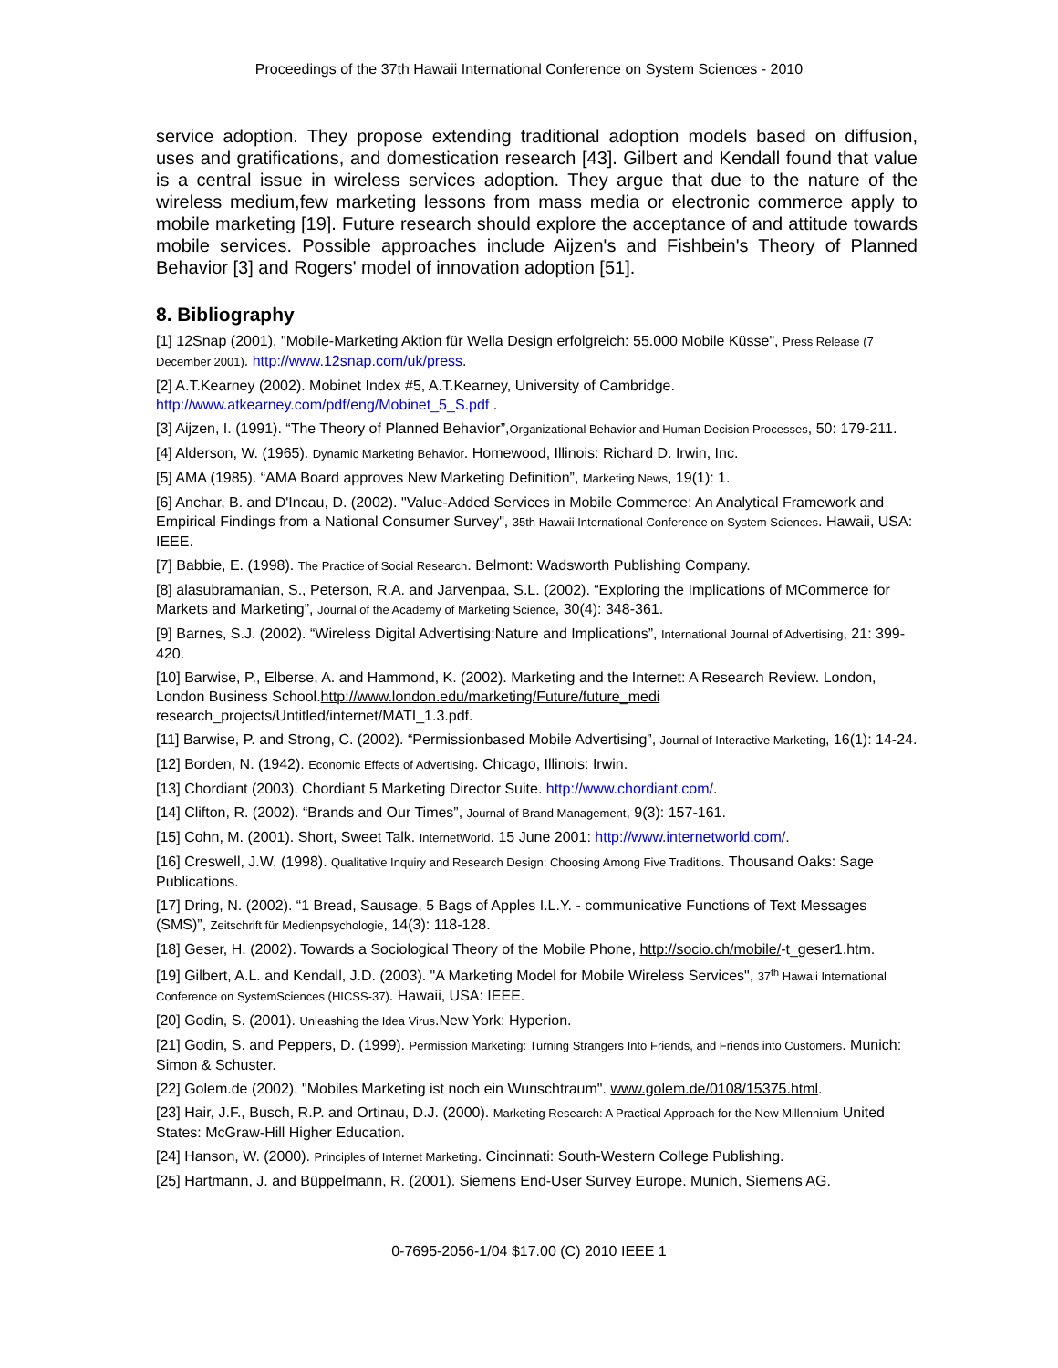Proceedings of the 37th Hawaii International Conference on System Sciences - 2010
service adoption. They propose extending traditional adoption models based on diffusion, uses and gratifications, and domestication research [43]. Gilbert and Kendall found that value is a central issue in wireless services adoption. They argue that due to the nature of the wireless medium,few marketing lessons from mass media or electronic commerce apply to mobile marketing [19]. Future research should explore the acceptance of and attitude towards mobile services. Possible approaches include Aijzen's and Fishbein's Theory of Planned Behavior [3] and Rogers' model of innovation adoption [51].
8. Bibliography
[1] 12Snap (2001). "Mobile-Marketing Aktion für Wella Design erfolgreich: 55.000 Mobile Küsse", Press Release (7 December 2001). http://www.12snap.com/uk/press.
[2] A.T.Kearney (2002). Mobinet Index #5, A.T.Kearney, University of Cambridge. http://www.atkearney.com/pdf/eng/Mobinet_5_S.pdf .
[3] Aijzen, I. (1991). “The Theory of Planned Behavior”,Organizational Behavior and Human Decision Processes, 50: 179-211.
[4] Alderson, W. (1965). Dynamic Marketing Behavior. Homewood, Illinois: Richard D. Irwin, Inc.
[5] AMA (1985). “AMA Board approves New Marketing Definition”, Marketing News, 19(1): 1.
[6] Anchar, B. and D'Incau, D. (2002). "Value-Added Services in Mobile Commerce: An Analytical Framework and Empirical Findings from a National Consumer Survey", 35th Hawaii International Conference on System Sciences. Hawaii, USA: IEEE.
[7] Babbie, E. (1998). The Practice of Social Research. Belmont: Wadsworth Publishing Company.
[8] alasubramanian, S., Peterson, R.A. and Jarvenpaa, S.L. (2002). “Exploring the Implications of MCommerce for Markets and Marketing”, Journal of the Academy of Marketing Science, 30(4): 348-361.
[9] Barnes, S.J. (2002). “Wireless Digital Advertising:Nature and Implications”, International Journal of Advertising, 21: 399-420.
[10] Barwise, P., Elberse, A. and Hammond, K. (2002). Marketing and the Internet: A Research Review. London, London Business School.http://www.london.edu/marketing/Future/future_medi research_projects/Untitled/internet/MATI_1.3.pdf.
[11] Barwise, P. and Strong, C. (2002). “Permissionbased Mobile Advertising”, Journal of Interactive Marketing, 16(1): 14-24.
[12] Borden, N. (1942). Economic Effects of Advertising. Chicago, Illinois: Irwin.
[13] Chordiant (2003). Chordiant 5 Marketing Director Suite. http://www.chordiant.com/.
[14] Clifton, R. (2002). “Brands and Our Times”, Journal of Brand Management, 9(3): 157-161.
[15] Cohn, M. (2001). Short, Sweet Talk. InternetWorld. 15 June 2001: http://www.internetworld.com/.
[16] Creswell, J.W. (1998). Qualitative Inquiry and Research Design: Choosing Among Five Traditions. Thousand Oaks: Sage Publications.
[17] Dring, N. (2002). “1 Bread, Sausage, 5 Bags of Apples I.L.Y. - communicative Functions of Text Messages (SMS)”, Zeitschrift für Medienpsychologie, 14(3): 118-128.
[18] Geser, H. (2002). Towards a Sociological Theory of the Mobile Phone, http://socio.ch/mobile/-t_geser1.htm.
[19] Gilbert, A.L. and Kendall, J.D. (2003). "A Marketing Model for Mobile Wireless Services", 37<sup>th</sup> Hawaii International Conference on SystemSciences (HICSS-37). Hawaii, USA: IEEE.
[20] Godin, S. (2001). Unleashing the Idea Virus.New York: Hyperion.
[21] Godin, S. and Peppers, D. (1999). Permission Marketing: Turning Strangers Into Friends, and Friends into Customers. Munich: Simon & Schuster.
[22] Golem.de (2002). "Mobiles Marketing ist noch ein Wunschtraum". www.golem.de/0108/15375.html.
[23] Hair, J.F., Busch, R.P. and Ortinau, D.J. (2000). Marketing Research: A Practical Approach for the New Millennium United States: McGraw-Hill Higher Education.
[24] Hanson, W. (2000). Principles of Internet Marketing. Cincinnati: South-Western College Publishing.
[25] Hartmann, J. and Büppelmann, R. (2001). Siemens End-User Survey Europe. Munich, Siemens AG.
0-7695-2056-1/04 $17.00 (C) 2010 IEEE 1